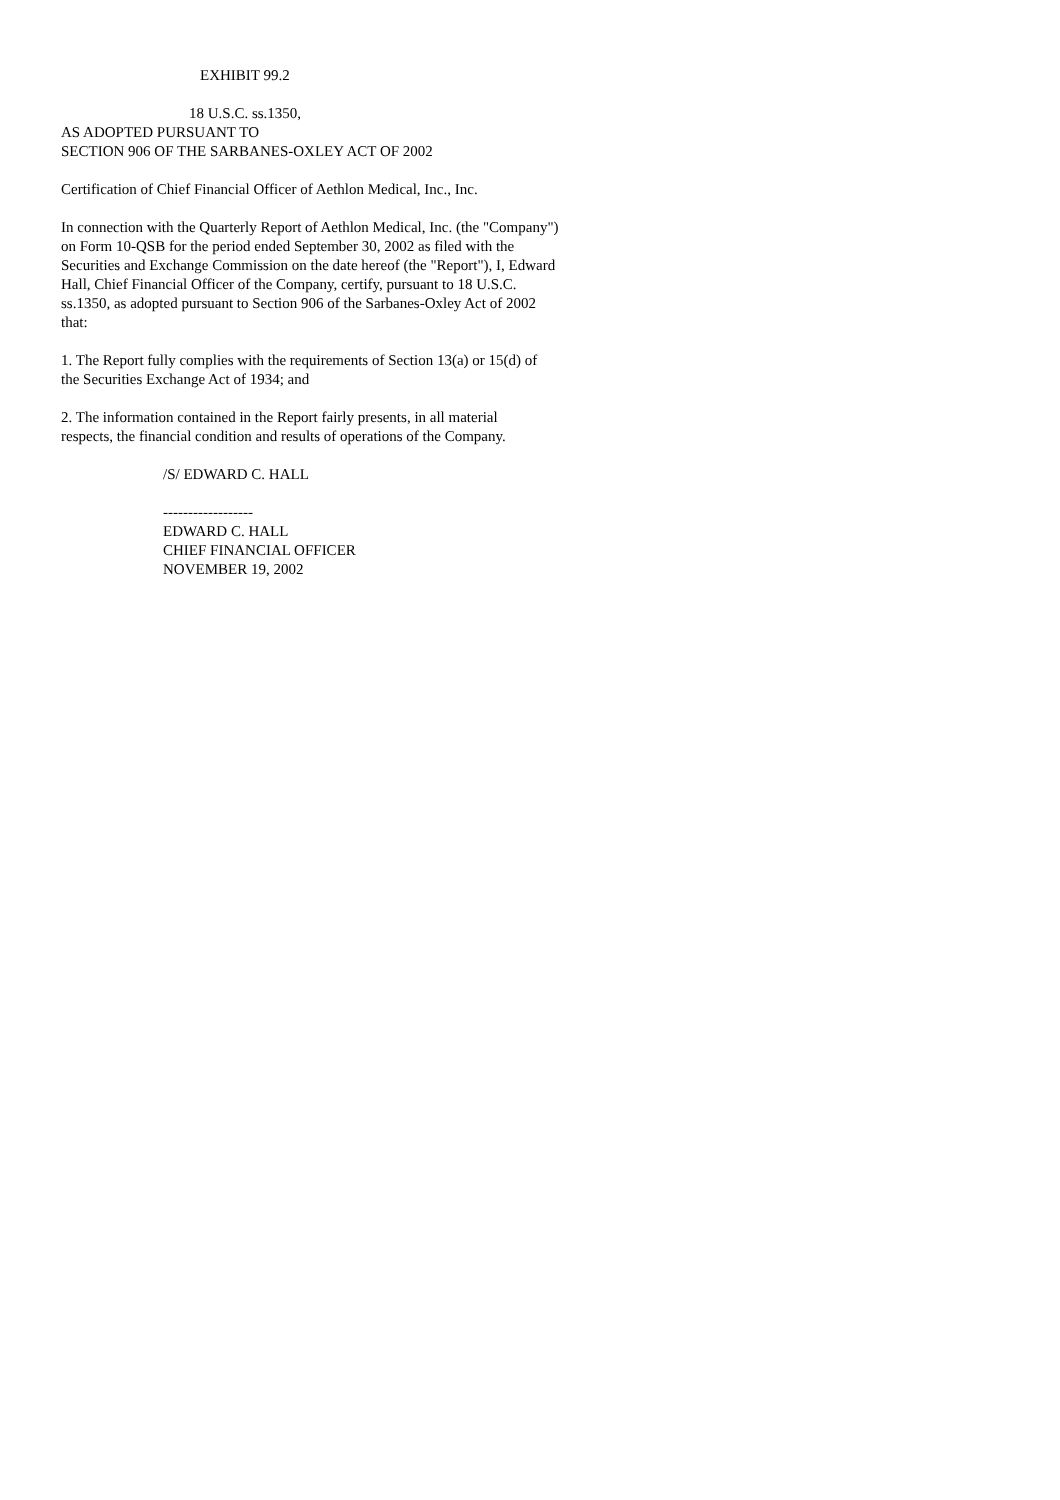EXHIBIT 99.2
18 U.S.C. ss.1350,
AS ADOPTED PURSUANT TO
SECTION 906 OF THE SARBANES-OXLEY ACT OF 2002
Certification of Chief Financial Officer of Aethlon Medical, Inc., Inc.
In connection with the Quarterly Report of Aethlon Medical, Inc. (the "Company")
on Form 10-QSB for the period ended September 30, 2002 as filed with the
Securities and Exchange Commission on the date hereof (the "Report"), I, Edward
Hall, Chief Financial Officer of the Company, certify, pursuant to 18 U.S.C.
ss.1350, as adopted pursuant to Section 906 of the Sarbanes-Oxley Act of 2002
that:
1. The Report fully complies with the requirements of Section 13(a) or 15(d) of
the Securities Exchange Act of 1934; and
2. The information contained in the Report fairly presents, in all material
respects, the financial condition and results of operations of the Company.
/S/ EDWARD C. HALL
------------------
EDWARD C. HALL
CHIEF FINANCIAL OFFICER
NOVEMBER 19, 2002